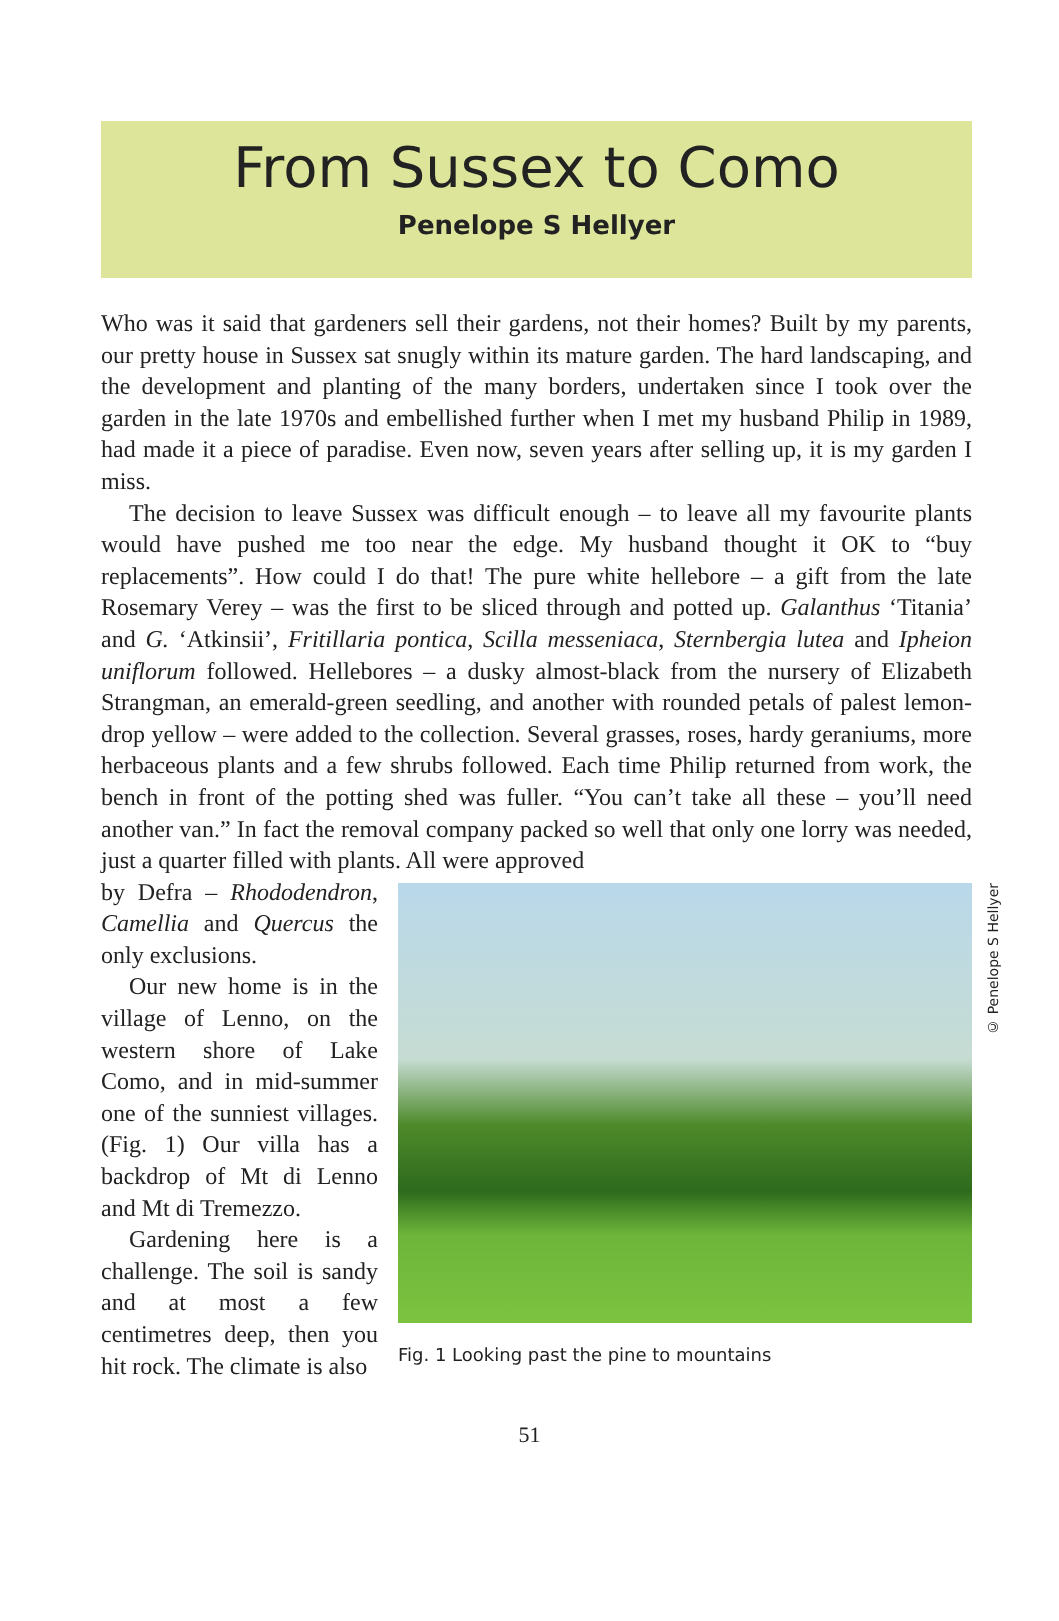From Sussex to Como
Penelope S Hellyer
Who was it said that gardeners sell their gardens, not their homes? Built by my parents, our pretty house in Sussex sat snugly within its mature garden. The hard landscaping, and the development and planting of the many borders, undertaken since I took over the garden in the late 1970s and embellished further when I met my husband Philip in 1989, had made it a piece of paradise. Even now, seven years after selling up, it is my garden I miss.
The decision to leave Sussex was difficult enough – to leave all my favourite plants would have pushed me too near the edge. My husband thought it OK to “buy replacements”. How could I do that! The pure white hellebore – a gift from the late Rosemary Verey – was the first to be sliced through and potted up. Galanthus ‘Titania’ and G. ‘Atkinsii’, Fritillaria pontica, Scilla messeniaca, Sternbergia lutea and Ipheion uniflorum followed. Hellebores – a dusky almost-black from the nursery of Elizabeth Strangman, an emerald-green seedling, and another with rounded petals of palest lemon-drop yellow – were added to the collection. Several grasses, roses, hardy geraniums, more herbaceous plants and a few shrubs followed. Each time Philip returned from work, the bench in front of the potting shed was fuller. “You can’t take all these – you’ll need another van.” In fact the removal company packed so well that only one lorry was needed, just a quarter filled with plants. All were approved
by Defra – Rhododendron, Camellia and Quercus the only exclusions.
Our new home is in the village of Lenno, on the western shore of Lake Como, and in mid-summer one of the sunniest villages. (Fig. 1) Our villa has a backdrop of Mt di Lenno and Mt di Tremezzo.
Gardening here is a challenge. The soil is sandy and at most a few centimetres deep, then you hit rock. The climate is also
© Penelope S Hellyer
Fig. 1 Looking past the pine to mountains
51